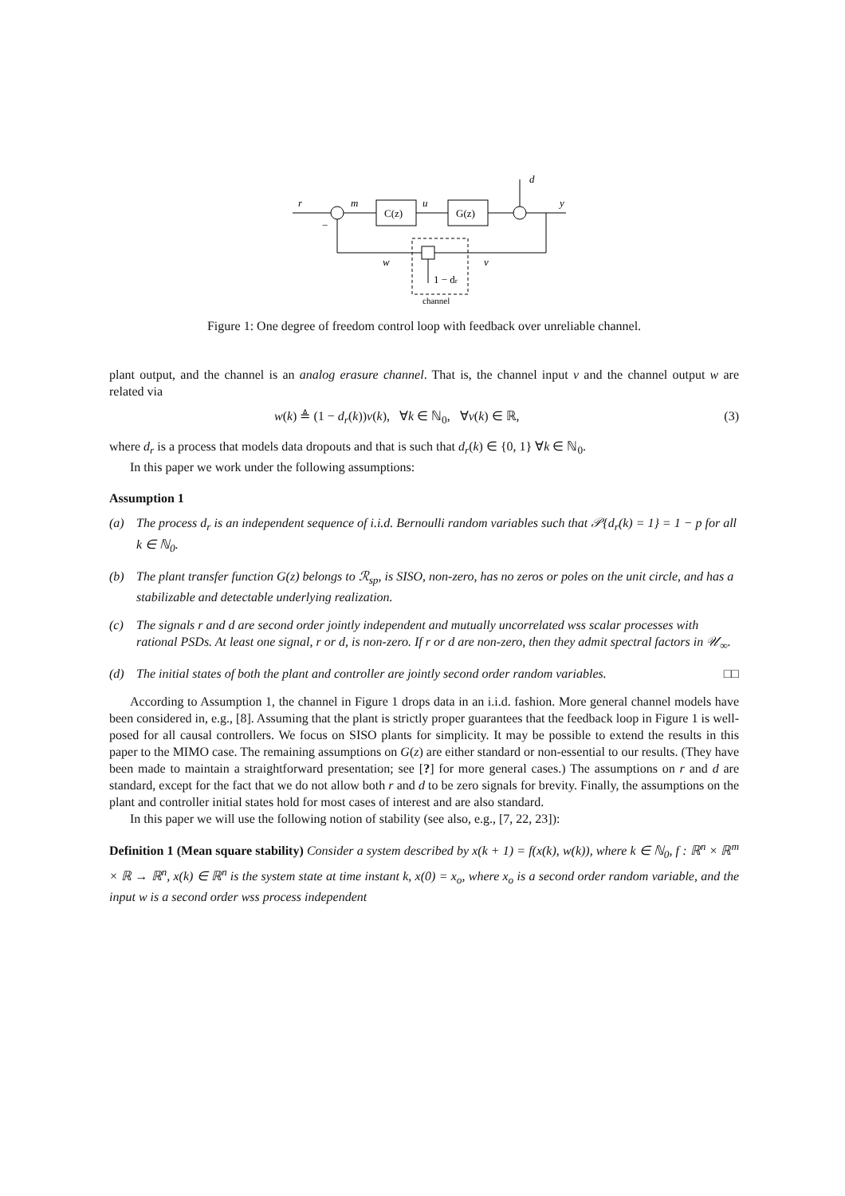r
m
u
d
y
C(z)
G(z)
−
w
v
1 − dr
channel
Figure 1: One degree of freedom control loop with feedback over unreliable channel.
plant output, and the channel is an analog erasure channel. That is, the channel input v and the channel output w are related via
w(k) ≜ (1 − d<sub>r</sub>(k))v(k), ∀k ∈ ℕ<sub>0</sub>, ∀v(k) ∈ ℝ, (3)
where d<sub>r</sub> is a process that models data dropouts and that is such that d<sub>r</sub>(k) ∈ {0, 1} ∀k ∈ ℕ<sub>0</sub>.
In this paper we work under the following assumptions:
Assumption 1
(a) The process d<sub>r</sub> is an independent sequence of i.i.d. Bernoulli random variables such that 𝒫{d<sub>r</sub>(k) = 1} = 1 − p for all k ∈ ℕ<sub>0</sub>.
(b) The plant transfer function G(z) belongs to ℛ<sub>sp</sub>, is SISO, non-zero, has no zeros or poles on the unit circle, and has a stabilizable and detectable underlying realization.
(c) The signals r and d are second order jointly independent and mutually uncorrelated wss scalar processes with rational PSDs. At least one signal, r or d, is non-zero. If r or d are non-zero, then they admit spectral factors in 𝒰<sub>∞</sub>.
(d) The initial states of both the plant and controller are jointly second order random variables. □□
According to Assumption 1, the channel in Figure 1 drops data in an i.i.d. fashion. More general channel models have been considered in, e.g., [8]. Assuming that the plant is strictly proper guarantees that the feedback loop in Figure 1 is well-posed for all causal controllers. We focus on SISO plants for simplicity. It may be possible to extend the results in this paper to the MIMO case. The remaining assumptions on G(z) are either standard or non-essential to our results. (They have been made to maintain a straightforward presentation; see [?] for more general cases.) The assumptions on r and d are standard, except for the fact that we do not allow both r and d to be zero signals for brevity. Finally, the assumptions on the plant and controller initial states hold for most cases of interest and are also standard.
In this paper we will use the following notion of stability (see also, e.g., [7, 22, 23]):
Definition 1 (Mean square stability) Consider a system described by x(k + 1) = f(x(k), w(k)), where k ∈ ℕ<sub>0</sub>, f : ℝ<sup>n</sup> × ℝ<sup>m</sup> × ℝ → ℝ<sup>n</sup>, x(k) ∈ ℝ<sup>n</sup> is the system state at time instant k, x(0) = x<sub>o</sub>, where x<sub>o</sub> is a second order random variable, and the input w is a second order wss process independent